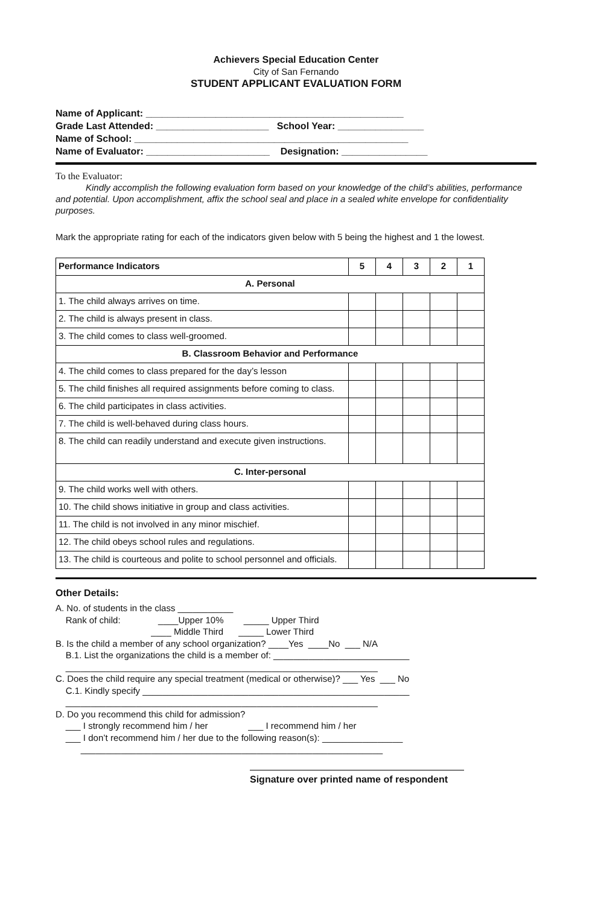Achievers Special Education Center
City of San Fernando
STUDENT APPLICANT EVALUATION FORM
Name of Applicant: ________________________________________________ Grade Last Attended: _____________________ School Year: ________________ Name of School: ___________________________________________________ Name of Evaluator: _______________________ Designation: ________________
To the Evaluator:
Kindly accomplish the following evaluation form based on your knowledge of the child’s abilities, performance and potential. Upon accomplishment, affix the school seal and place in a sealed white envelope for confidentiality purposes.
Mark the appropriate rating for each of the indicators given below with 5 being the highest and 1 the lowest.
| Performance Indicators | 5 | 4 | 3 | 2 | 1 |
| --- | --- | --- | --- | --- | --- |
| A. Personal | | | | | |
| 1. The child always arrives on time. | | | | | |
| 2. The child is always present in class. | | | | | |
| 3. The child comes to class well-groomed. | | | | | |
| B. Classroom Behavior and Performance | | | | | |
| 4. The child comes to class prepared for the day’s lesson | | | | | |
| 5. The child finishes all required assignments before coming to class. | | | | | |
| 6. The child participates in class activities. | | | | | |
| 7. The child is well-behaved during class hours. | | | | | |
| 8. The child can readily understand and execute given instructions. | | | | | |
| C. Inter-personal | | | | | |
| 9. The child works well with others. | | | | | |
| 10. The child shows initiative in group and class activities. | | | | | |
| 11. The child is not involved in any minor mischief. | | | | | |
| 12. The child obeys school rules and regulations. | | | | | |
| 13. The child is courteous and polite to school personnel and officials. | | | | | |
Other Details:
A. No. of students in the class ___________ Rank of child: ____Upper 10% _____ Upper Third ____ Middle Third _____ Lower Third B. Is the child a member of any school organization? ____Yes ____No ___ N/A B.1. List the organizations the child is a member of: ___________________________ ______________________________________________________________ C. Does the child require any special treatment (medical or otherwise)? ___ Yes ___ No C.1. Kindly specify _____________________________________________________ ______________________________________________________________ D. Do you recommend this child for admission? ___ I strongly recommend him / her ___ I recommend him / her ___ I don’t recommend him / her due to the following reason(s): ________________ ____________________________________________________________
Signature over printed name of respondent